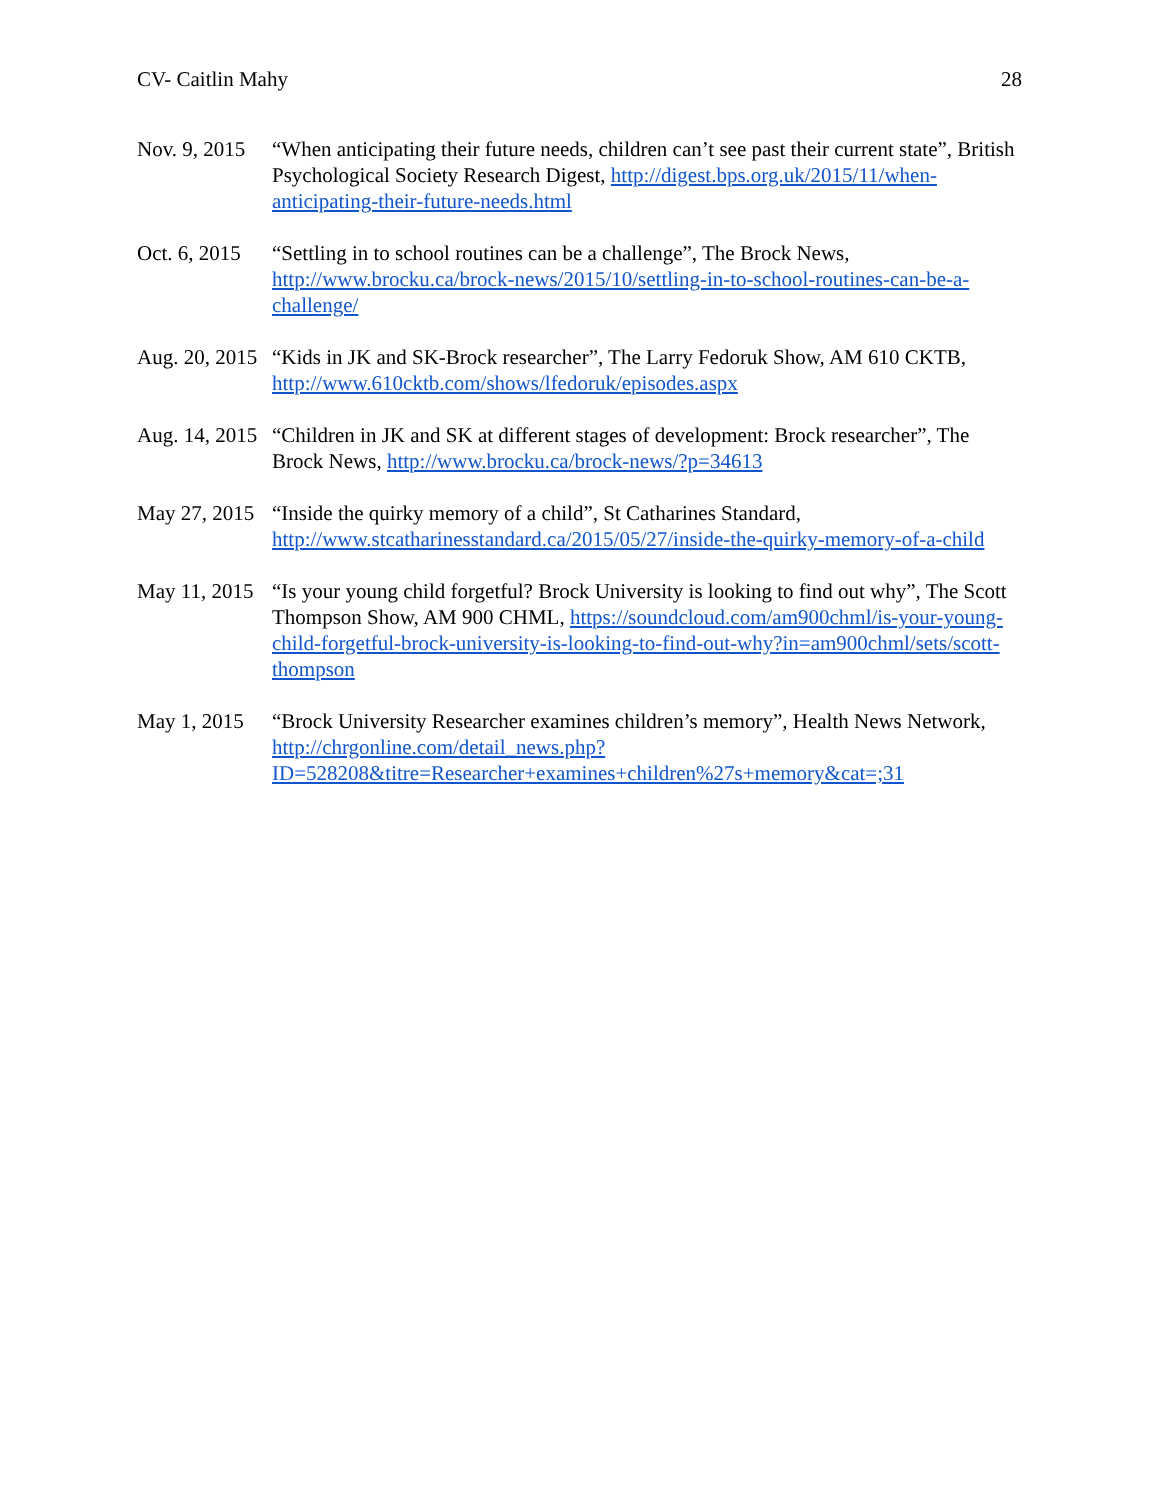CV- Caitlin Mahy 28
Nov. 9, 2015
“When anticipating their future needs, children can’t see past their current state”, British Psychological Society Research Digest, http://digest.bps.org.uk/2015/11/when-anticipating-their-future-needs.html
Oct. 6, 2015
“Settling in to school routines can be a challenge”, The Brock News, http://www.brocku.ca/brock-news/2015/10/settling-in-to-school-routines-can-be-a-challenge/
Aug. 20, 2015
“Kids in JK and SK-Brock researcher”, The Larry Fedoruk Show, AM 610 CKTB, http://www.610cktb.com/shows/lfedoruk/episodes.aspx
Aug. 14, 2015
“Children in JK and SK at different stages of development: Brock researcher”, The Brock News, http://www.brocku.ca/brock-news/?p=34613
May 27, 2015
“Inside the quirky memory of a child”, St Catharines Standard, http://www.stcatharinesstandard.ca/2015/05/27/inside-the-quirky-memory-of-a-child
May 11, 2015
“Is your young child forgetful? Brock University is looking to find out why”, The Scott Thompson Show, AM 900 CHML, https://soundcloud.com/am900chml/is-your-young-child-forgetful-brock-university-is-looking-to-find-out-why?in=am900chml/sets/scott-thompson
May 1, 2015
“Brock University Researcher examines children’s memory”, Health News Network,
http://chrgonline.com/detail_news.php?ID=528208&titre=Researcher+examines+children%27s+memory&cat=;31